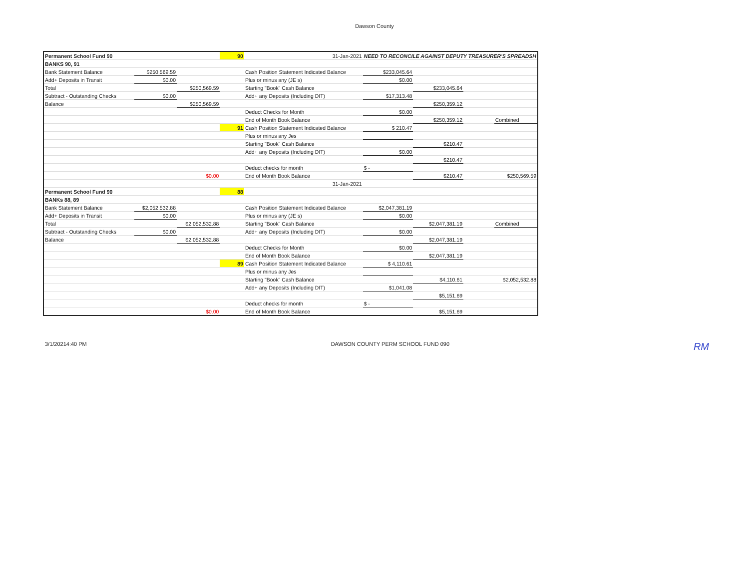Dawson County
| Permanent School Fund 90 | | | 90 | 31-Jan-2021 | NEED TO RECONCILE AGAINST DEPUTY TREASURER'S SPREADSH | | | |
| BANKS 90, 91 | | | | | | | | |
| Bank Statement Balance | $250,569.59 | | | Cash Position Statement Indicated Balance | $233,045.64 | | | |
| Add+ Deposits in Transit | $0.00 | | | Plus or minus any (JE s) | $0.00 | | | |
| Total | | $250,569.59 | | Starting "Book" Cash Balance | | $233,045.64 | | |
| Subtract - Outstanding Checks | $0.00 | | | Add+ any Deposits (Including DIT) | $17,313.48 | | | |
| Balance | | $250,569.59 | | | | $250,359.12 | | |
| | | | | Deduct Checks for Month | $0.00 | | | |
| | | | | End of Month Book Balance | | $250,359.12 | | Combined |
| | | | 91 | Cash Position Statement Indicated Balance | $ 210.47 | | | |
| | | | | Plus or minus any Jes | | | | |
| | | | | Starting "Book" Cash Balance | | $210.47 | | |
| | | | | Add+ any Deposits (Including DIT) | $0.00 | | | |
| | | | | | | $210.47 | | |
| | | | | Deduct checks for month | $ - | | | |
| | | $0.00 | | End of Month Book Balance | | $210.47 | | $250,569.59 |
| | | | | 31-Jan-2021 | | | | |
| Permanent School Fund 90 | | | 88 | | | | | |
| BANKs 88, 89 | | | | | | | | |
| Bank Statement Balance | $2,052,532.88 | | | Cash Position Statement Indicated Balance | $2,047,381.19 | | | |
| Add+ Deposits in Transit | $0.00 | | | Plus or minus any (JE s) | $0.00 | | | |
| Total | | $2,052,532.88 | | Starting "Book" Cash Balance | | $2,047,381.19 | | Combined |
| Subtract - Outstanding Checks | $0.00 | | | Add+ any Deposits (Including DIT) | $0.00 | | | |
| Balance | | $2,052,532.88 | | | | $2,047,381.19 | | |
| | | | | Deduct Checks for Month | $0.00 | | | |
| | | | | End of Month Book Balance | | $2,047,381.19 | | |
| | | | 89 | Cash Position Statement Indicated Balance | $ 4,110.61 | | | |
| | | | | Plus or minus any Jes | | | | |
| | | | | Starting "Book" Cash Balance | | $4,110.61 | | $2,052,532.88 |
| | | | | Add+ any Deposits (Including DIT) | $1,041.08 | | | |
| | | | | | | $5,151.69 | | |
| | | | | Deduct checks for month | $ - | | | |
| | | $0.00 | | End of Month Book Balance | | $5,151.69 | | |
3/1/20214:40 PM DAWSON COUNTY PERM SCHOOL FUND 090 RM